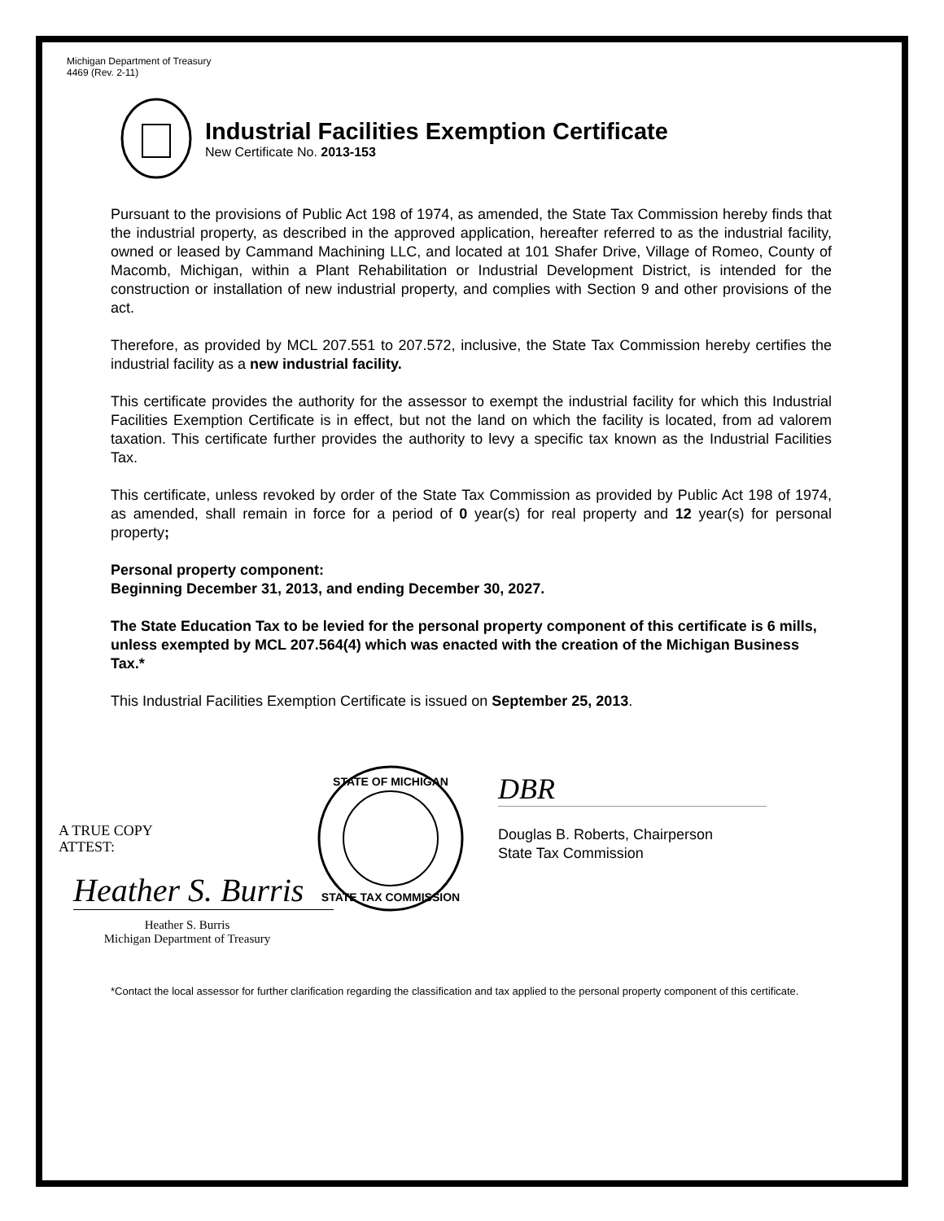Michigan Department of Treasury
4469 (Rev. 2-11)
Industrial Facilities Exemption Certificate
New Certificate No. 2013-153
Pursuant to the provisions of Public Act 198 of 1974, as amended, the State Tax Commission hereby finds that the industrial property, as described in the approved application, hereafter referred to as the industrial facility, owned or leased by Cammand Machining LLC, and located at 101 Shafer Drive, Village of Romeo, County of Macomb, Michigan, within a Plant Rehabilitation or Industrial Development District, is intended for the construction or installation of new industrial property, and complies with Section 9 and other provisions of the act.
Therefore, as provided by MCL 207.551 to 207.572, inclusive, the State Tax Commission hereby certifies the industrial facility as a new industrial facility.
This certificate provides the authority for the assessor to exempt the industrial facility for which this Industrial Facilities Exemption Certificate is in effect, but not the land on which the facility is located, from ad valorem taxation. This certificate further provides the authority to levy a specific tax known as the Industrial Facilities Tax.
This certificate, unless revoked by order of the State Tax Commission as provided by Public Act 198 of 1974, as amended, shall remain in force for a period of 0 year(s) for real property and 12 year(s) for personal property;
Personal property component:
Beginning December 31, 2013, and ending December 30, 2027.
The State Education Tax to be levied for the personal property component of this certificate is 6 mills, unless exempted by MCL 207.564(4) which was enacted with the creation of the Michigan Business Tax.*
This Industrial Facilities Exemption Certificate is issued on September 25, 2013.
A TRUE COPY
ATTEST:
Heather S. Burris
Heather S. Burris
Michigan Department of Treasury
STATE OF MICHIGAN
STATE TAX COMMISSION
DBR
Douglas B. Roberts, Chairperson
State Tax Commission
*Contact the local assessor for further clarification regarding the classification and tax applied to the personal property component of this certificate.